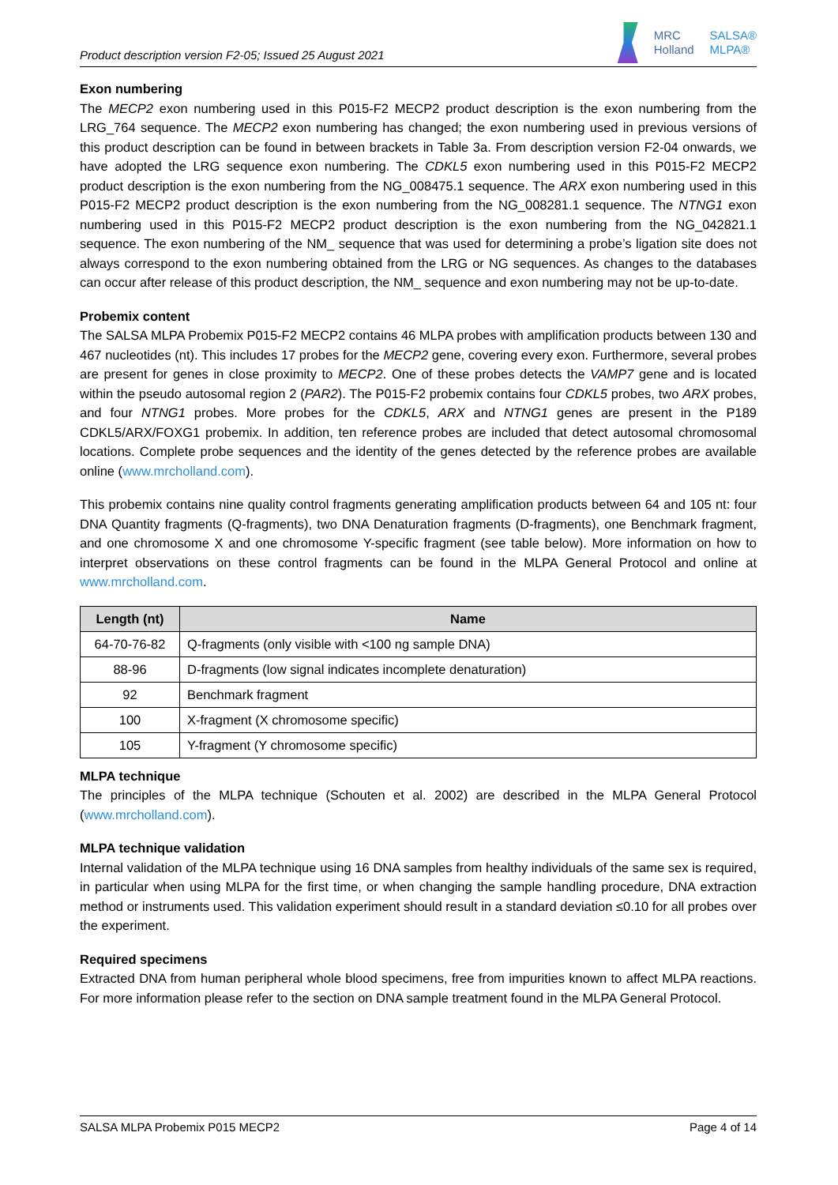Product description version F2-05; Issued 25 August 2021
MRC
Holland
SALSA®
MLPA®
Exon numbering
The MECP2 exon numbering used in this P015-F2 MECP2 product description is the exon numbering from the LRG_764 sequence. The MECP2 exon numbering has changed; the exon numbering used in previous versions of this product description can be found in between brackets in Table 3a. From description version F2-04 onwards, we have adopted the LRG sequence exon numbering. The CDKL5 exon numbering used in this P015-F2 MECP2 product description is the exon numbering from the NG_008475.1 sequence. The ARX exon numbering used in this P015-F2 MECP2 product description is the exon numbering from the NG_008281.1 sequence. The NTNG1 exon numbering used in this P015-F2 MECP2 product description is the exon numbering from the NG_042821.1 sequence. The exon numbering of the NM_ sequence that was used for determining a probe’s ligation site does not always correspond to the exon numbering obtained from the LRG or NG sequences. As changes to the databases can occur after release of this product description, the NM_ sequence and exon numbering may not be up-to-date.
Probemix content
The SALSA MLPA Probemix P015-F2 MECP2 contains 46 MLPA probes with amplification products between 130 and 467 nucleotides (nt). This includes 17 probes for the MECP2 gene, covering every exon. Furthermore, several probes are present for genes in close proximity to MECP2. One of these probes detects the VAMP7 gene and is located within the pseudo autosomal region 2 (PAR2). The P015-F2 probemix contains four CDKL5 probes, two ARX probes, and four NTNG1 probes. More probes for the CDKL5, ARX and NTNG1 genes are present in the P189 CDKL5/ARX/FOXG1 probemix. In addition, ten reference probes are included that detect autosomal chromosomal locations. Complete probe sequences and the identity of the genes detected by the reference probes are available online (www.mrcholland.com).
This probemix contains nine quality control fragments generating amplification products between 64 and 105 nt: four DNA Quantity fragments (Q-fragments), two DNA Denaturation fragments (D-fragments), one Benchmark fragment, and one chromosome X and one chromosome Y-specific fragment (see table below). More information on how to interpret observations on these control fragments can be found in the MLPA General Protocol and online at www.mrcholland.com.
| Length (nt) | Name |
| --- | --- |
| 64-70-76-82 | Q-fragments (only visible with <100 ng sample DNA) |
| 88-96 | D-fragments (low signal indicates incomplete denaturation) |
| 92 | Benchmark fragment |
| 100 | X-fragment (X chromosome specific) |
| 105 | Y-fragment (Y chromosome specific) |
MLPA technique
The principles of the MLPA technique (Schouten et al. 2002) are described in the MLPA General Protocol (www.mrcholland.com).
MLPA technique validation
Internal validation of the MLPA technique using 16 DNA samples from healthy individuals of the same sex is required, in particular when using MLPA for the first time, or when changing the sample handling procedure, DNA extraction method or instruments used. This validation experiment should result in a standard deviation ≤0.10 for all probes over the experiment.
Required specimens
Extracted DNA from human peripheral whole blood specimens, free from impurities known to affect MLPA reactions. For more information please refer to the section on DNA sample treatment found in the MLPA General Protocol.
SALSA MLPA Probemix P015 MECP2 Page 4 of 14